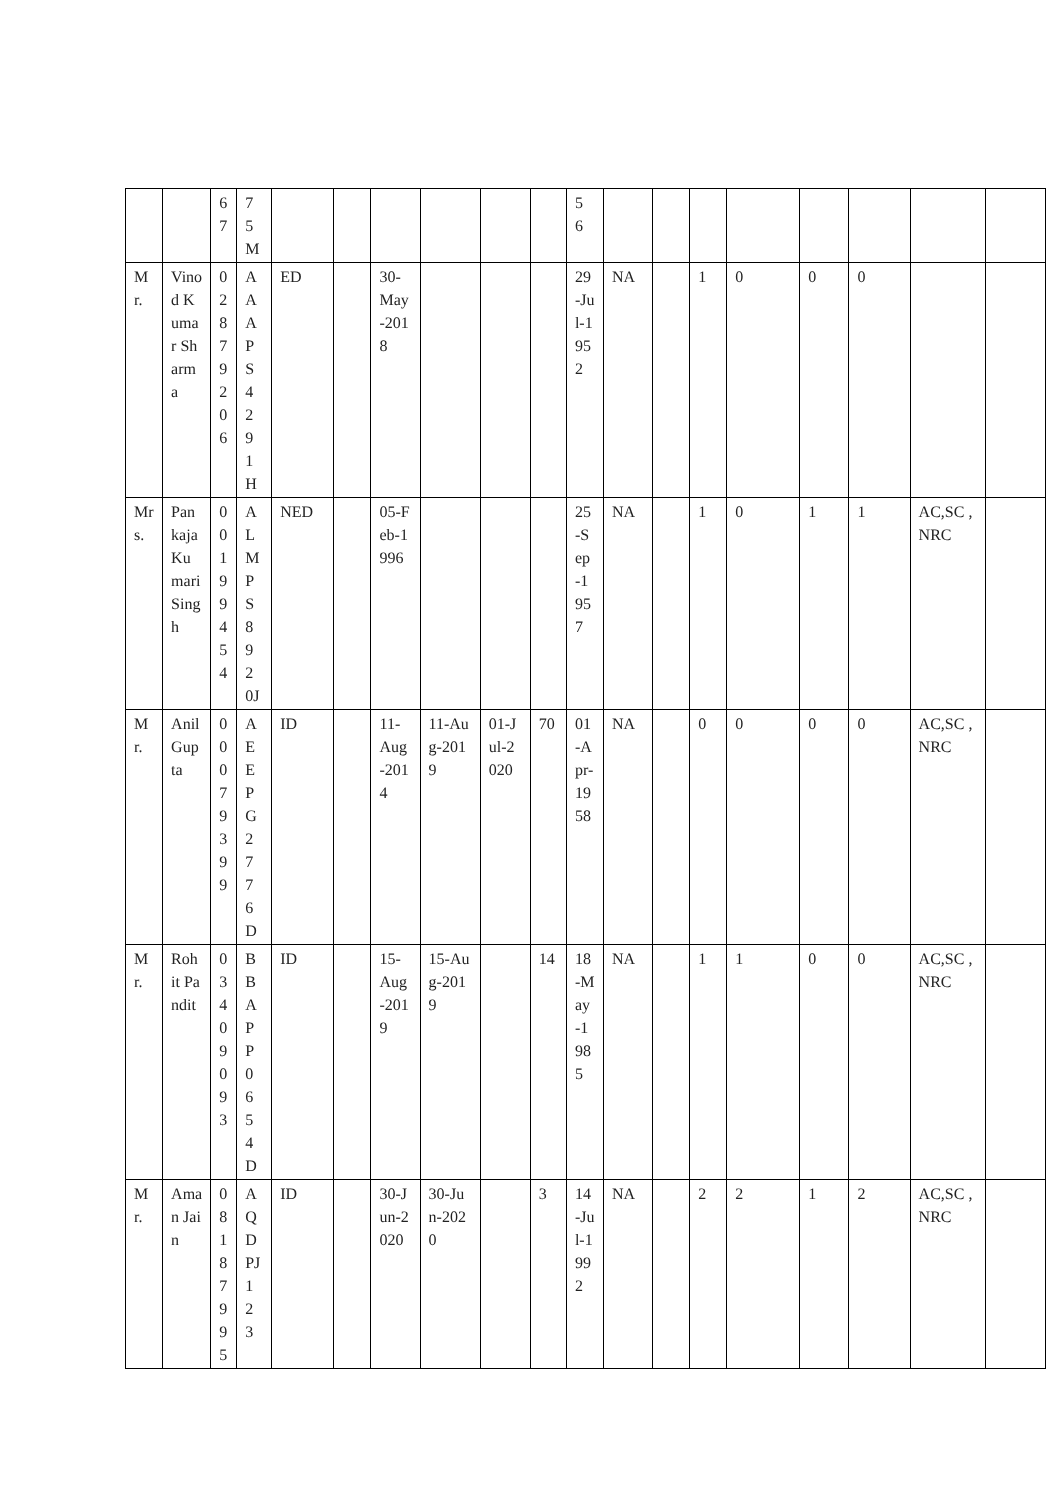| | | 6 7 | 7 5 M | | | | | | | 5 6 | | | | | | | | |
| Mr. | Vinod Kumar Sharma | 0 2 8 7 9 2 0 6 | A A A P S 4 2 9 1 H | ED | | 30-May-2018 | | | | 29-Jul-1952 | NA | | 1 | 0 | 0 | 0 | | |
| Mrs. | Pankaja Kumari Singh | 0 0 1 9 9 4 5 4 | A L M P S 8 9 2 0J | NED | | 05-Feb-1996 | | | | 25-Sep-1957 | NA | | 1 | 0 | 1 | 1 | AC,SC ,NRC | |
| Mr. | Anil Gupta | 0 0 0 7 9 3 9 9 | A E E P G 2 7 7 6 D | ID | | 11-Aug-2014 | 11-Aug-2019 | 01-Jul-2020 | 70 | 01-Apr-1958 | NA | | 0 | 0 | 0 | 0 | AC,SC ,NRC | |
| Mr. | Rohit Pandit | 0 3 4 0 9 0 9 3 | B B A P P 0 6 5 4 D | ID | | 15-Aug-2019 | 15-Aug-2019 | | 14 | 18-May-1985 | NA | | 1 | 1 | 0 | 0 | AC,SC ,NRC | |
| Mr. | Aman Jain | 0 8 1 8 7 9 9 5 | A Q D PJ 1 2 3 | ID | | 30-Jun-2020 | 30-Jun-2020 | | 3 | 14-Jul-1992 | NA | | 2 | 2 | 1 | 2 | AC,SC ,NRC | |